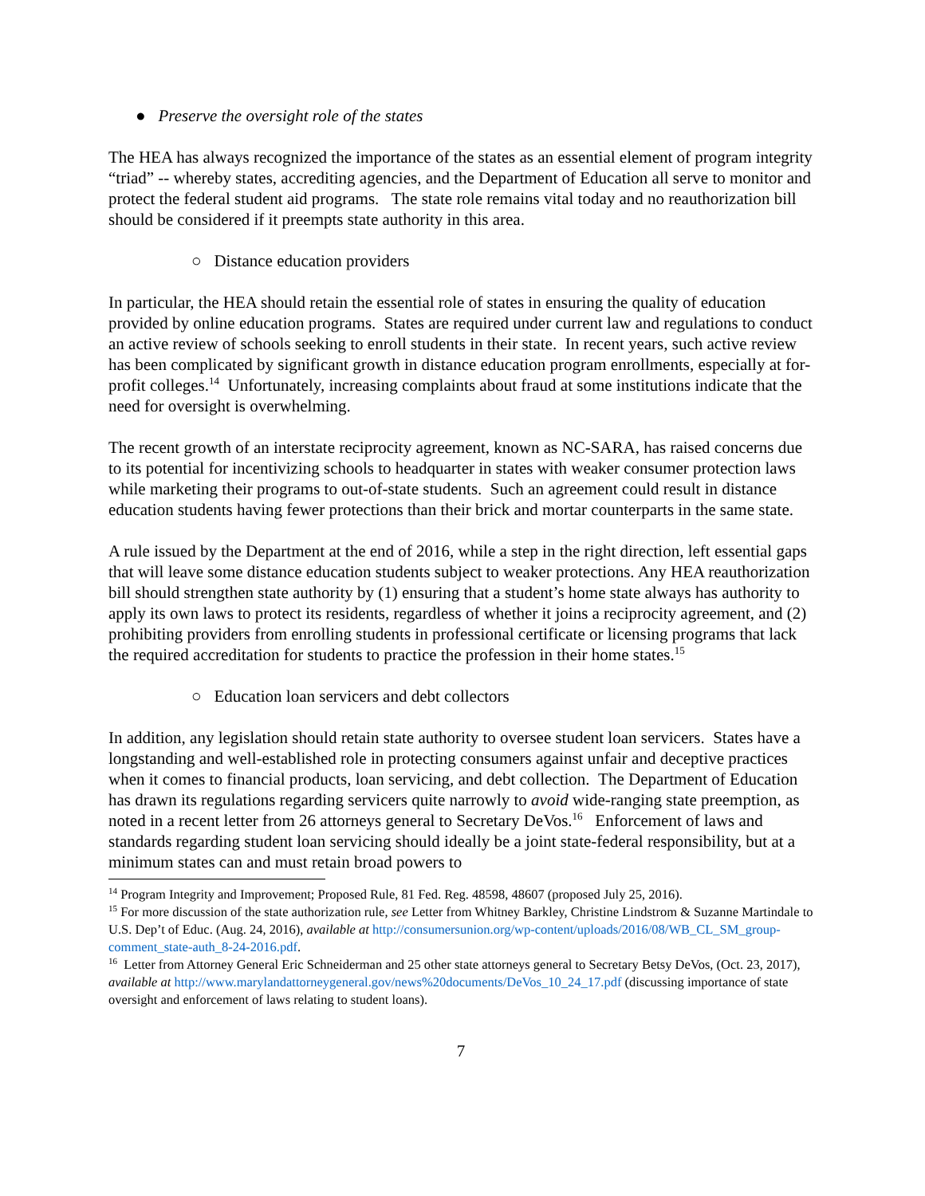● Preserve the oversight role of the states
The HEA has always recognized the importance of the states as an essential element of program integrity “triad” -- whereby states, accrediting agencies, and the Department of Education all serve to monitor and protect the federal student aid programs. The state role remains vital today and no reauthorization bill should be considered if it preempts state authority in this area.
○ Distance education providers
In particular, the HEA should retain the essential role of states in ensuring the quality of education provided by online education programs. States are required under current law and regulations to conduct an active review of schools seeking to enroll students in their state. In recent years, such active review has been complicated by significant growth in distance education program enrollments, especially at for-profit colleges.<sup>14</sup> Unfortunately, increasing complaints about fraud at some institutions indicate that the need for oversight is overwhelming.
The recent growth of an interstate reciprocity agreement, known as NC-SARA, has raised concerns due to its potential for incentivizing schools to headquarter in states with weaker consumer protection laws while marketing their programs to out-of-state students. Such an agreement could result in distance education students having fewer protections than their brick and mortar counterparts in the same state.
A rule issued by the Department at the end of 2016, while a step in the right direction, left essential gaps that will leave some distance education students subject to weaker protections. Any HEA reauthorization bill should strengthen state authority by (1) ensuring that a student’s home state always has authority to apply its own laws to protect its residents, regardless of whether it joins a reciprocity agreement, and (2) prohibiting providers from enrolling students in professional certificate or licensing programs that lack the required accreditation for students to practice the profession in their home states.<sup>15</sup>
○ Education loan servicers and debt collectors
In addition, any legislation should retain state authority to oversee student loan servicers. States have a longstanding and well-established role in protecting consumers against unfair and deceptive practices when it comes to financial products, loan servicing, and debt collection. The Department of Education has drawn its regulations regarding servicers quite narrowly to avoid wide-ranging state preemption, as noted in a recent letter from 26 attorneys general to Secretary DeVos.<sup>16</sup> Enforcement of laws and standards regarding student loan servicing should ideally be a joint state-federal responsibility, but at a minimum states can and must retain broad powers to
<sup>14</sup> Program Integrity and Improvement; Proposed Rule, 81 Fed. Reg. 48598, 48607 (proposed July 25, 2016).
<sup>15</sup> For more discussion of the state authorization rule, see Letter from Whitney Barkley, Christine Lindstrom & Suzanne Martindale to U.S. Dep’t of Educ. (Aug. 24, 2016), available at http://consumersunion.org/wp-content/uploads/2016/08/WB_CL_SM_group-comment_state-auth_8-24-2016.pdf.
<sup>16</sup> Letter from Attorney General Eric Schneiderman and 25 other state attorneys general to Secretary Betsy DeVos, (Oct. 23, 2017), available at http://www.marylandattorneygeneral.gov/news%20documents/DeVos_10_24_17.pdf (discussing importance of state oversight and enforcement of laws relating to student loans).
7